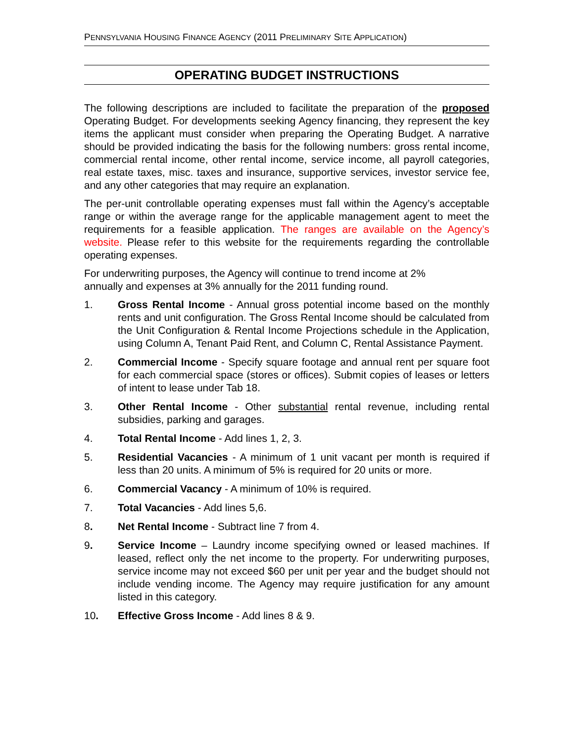PENNSYLVANIA HOUSING FINANCE AGENCY (2011 PRELIMINARY SITE APPLICATION)
OPERATING BUDGET INSTRUCTIONS
The following descriptions are included to facilitate the preparation of the proposed Operating Budget. For developments seeking Agency financing, they represent the key items the applicant must consider when preparing the Operating Budget. A narrative should be provided indicating the basis for the following numbers: gross rental income, commercial rental income, other rental income, service income, all payroll categories, real estate taxes, misc. taxes and insurance, supportive services, investor service fee, and any other categories that may require an explanation.
The per-unit controllable operating expenses must fall within the Agency’s acceptable range or within the average range for the applicable management agent to meet the requirements for a feasible application. The ranges are available on the Agency’s website. Please refer to this website for the requirements regarding the controllable operating expenses.
For underwriting purposes, the Agency will continue to trend income at 2%
annually and expenses at 3% annually for the 2011 funding round.
1. Gross Rental Income - Annual gross potential income based on the monthly rents and unit configuration. The Gross Rental Income should be calculated from the Unit Configuration & Rental Income Projections schedule in the Application, using Column A, Tenant Paid Rent, and Column C, Rental Assistance Payment.
2. Commercial Income - Specify square footage and annual rent per square foot for each commercial space (stores or offices). Submit copies of leases or letters of intent to lease under Tab 18.
3. Other Rental Income - Other substantial rental revenue, including rental subsidies, parking and garages.
4. Total Rental Income - Add lines 1, 2, 3.
5. Residential Vacancies - A minimum of 1 unit vacant per month is required if less than 20 units. A minimum of 5% is required for 20 units or more.
6. Commercial Vacancy - A minimum of 10% is required.
7. Total Vacancies - Add lines 5,6.
8. Net Rental Income - Subtract line 7 from 4.
9. Service Income – Laundry income specifying owned or leased machines. If leased, reflect only the net income to the property. For underwriting purposes, service income may not exceed $60 per unit per year and the budget should not include vending income. The Agency may require justification for any amount listed in this category.
10. Effective Gross Income - Add lines 8 & 9.